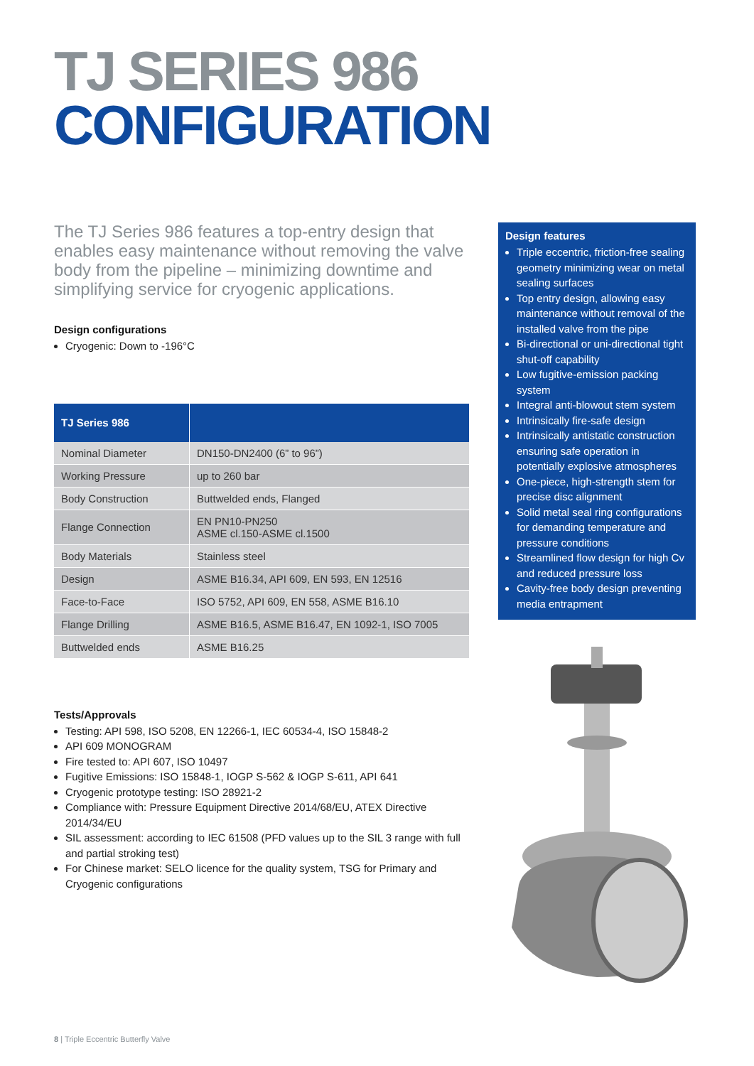TJ SERIES 986
CONFIGURATION
The TJ Series 986 features a top-entry design that enables easy maintenance without removing the valve body from the pipeline – minimizing downtime and simplifying service for cryogenic applications.
Design configurations
Cryogenic: Down to -196°C
| TJ Series 986 | |
| --- | --- |
| Nominal Diameter | DN150-DN2400 (6” to 96”) |
| Working Pressure | up to 260 bar |
| Body Construction | Buttwelded ends, Flanged |
| Flange Connection | EN PN10-PN250 ASME cl.150-ASME cl.1500 |
| Body Materials | Stainless steel |
| Design | ASME B16.34, API 609, EN 593, EN 12516 |
| Face-to-Face | ISO 5752, API 609, EN 558, ASME B16.10 |
| Flange Drilling | ASME B16.5, ASME B16.47, EN 1092-1, ISO 7005 |
| Buttwelded ends | ASME B16.25 |
Tests/Approvals
Testing: API 598, ISO 5208, EN 12266-1, IEC 60534-4, ISO 15848-2
API 609 MONOGRAM
Fire tested to: API 607, ISO 10497
Fugitive Emissions: ISO 15848-1, IOGP S-562 & IOGP S-611, API 641
Cryogenic prototype testing: ISO 28921-2
Compliance with: Pressure Equipment Directive 2014/68/EU, ATEX Directive 2014/34/EU
SIL assessment: according to IEC 61508 (PFD values up to the SIL 3 range with full and partial stroking test)
For Chinese market: SELO licence for the quality system, TSG for Primary and Cryogenic configurations
Design features
Triple eccentric, friction-free sealing geometry minimizing wear on metal sealing surfaces
Top entry design, allowing easy maintenance without removal of the installed valve from the pipe
Bi-directional or uni-directional tight shut-off capability
Low fugitive-emission packing system
Integral anti-blowout stem system
Intrinsically fire-safe design
Intrinsically antistatic construction ensuring safe operation in potentially explosive atmospheres
One-piece, high-strength stem for precise disc alignment
Solid metal seal ring configurations for demanding temperature and pressure conditions
Streamlined flow design for high Cv and reduced pressure loss
Cavity-free body design preventing media entrapment
8 | Triple Eccentric Butterfly Valve